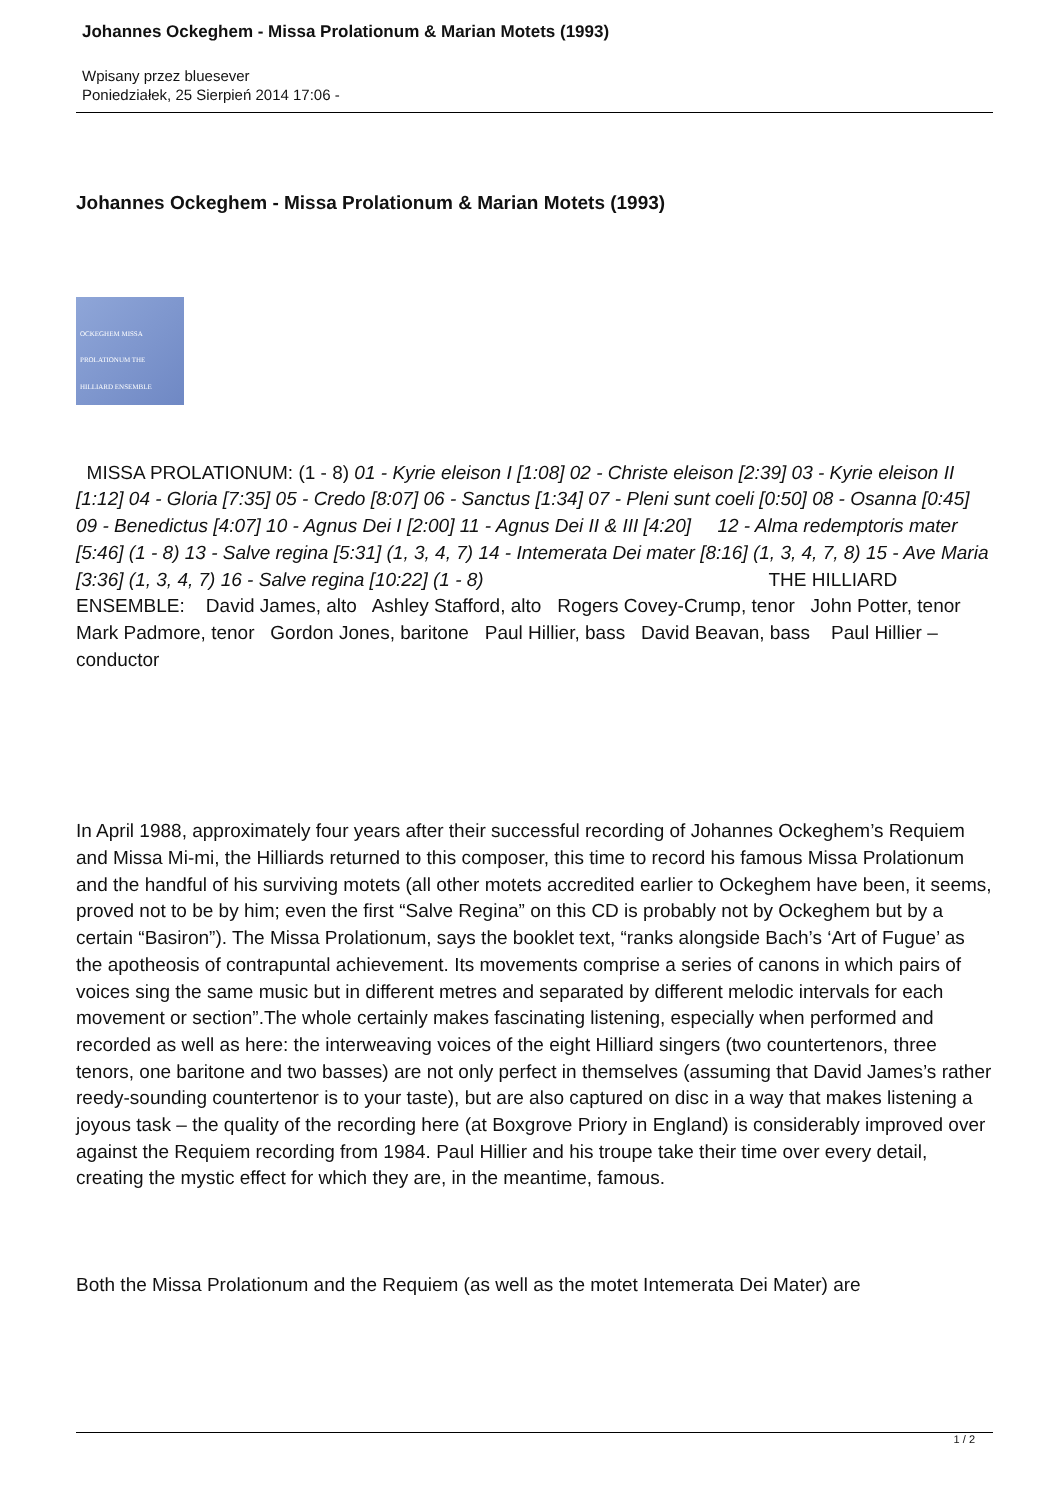Johannes Ockeghem - Missa Prolationum & Marian Motets (1993)
Wpisany przez bluesever
Poniedziałek, 25 Sierpień 2014 17:06 -
Johannes Ockeghem - Missa Prolationum & Marian Motets (1993)
OCKEGHEM MISSA PROLATIONUM THE HILLIARD ENSEMBLE
MISSA PROLATIONUM: (1 - 8) 01 - Kyrie eleison I [1:08] 02 - Christe eleison [2:39] 03 - Kyrie eleison II [1:12] 04 - Gloria [7:35] 05 - Credo [8:07] 06 - Sanctus [1:34] 07 - Pleni sunt coeli [0:50] 08 - Osanna [0:45] 09 - Benedictus [4:07] 10 - Agnus Dei I [2:00] 11 - Agnus Dei II & III [4:20] 12 - Alma redemptoris mater [5:46] (1 - 8) 13 - Salve regina [5:31] (1, 3, 4, 7) 14 - Intemerata Dei mater [8:16] (1, 3, 4, 7, 8) 15 - Ave Maria [3:36] (1, 3, 4, 7) 16 - Salve regina [10:22] (1 - 8) THE HILLIARD ENSEMBLE: David James, alto Ashley Stafford, alto Rogers Covey-Crump, tenor John Potter, tenor Mark Padmore, tenor Gordon Jones, baritone Paul Hillier, bass David Beavan, bass Paul Hillier – conductor
In April 1988, approximately four years after their successful recording of Johannes Ockeghem’s Requiem and Missa Mi-mi, the Hilliards returned to this composer, this time to record his famous Missa Prolationum and the handful of his surviving motets (all other motets accredited earlier to Ockeghem have been, it seems, proved not to be by him; even the first “Salve Regina” on this CD is probably not by Ockeghem but by a certain “Basiron”). The Missa Prolationum, says the booklet text, “ranks alongside Bach’s ‘Art of Fugue’ as the apotheosis of contrapuntal achievement. Its movements comprise a series of canons in which pairs of voices sing the same music but in different metres and separated by different melodic intervals for each movement or section”.The whole certainly makes fascinating listening, especially when performed and recorded as well as here: the interweaving voices of the eight Hilliard singers (two countertenors, three tenors, one baritone and two basses) are not only perfect in themselves (assuming that David James’s rather reedy-sounding countertenor is to your taste), but are also captured on disc in a way that makes listening a joyous task – the quality of the recording here (at Boxgrove Priory in England) is considerably improved over against the Requiem recording from 1984. Paul Hillier and his troupe take their time over every detail, creating the mystic effect for which they are, in the meantime, famous.
Both the Missa Prolationum and the Requiem (as well as the motet Intemerata Dei Mater) are
1 / 2